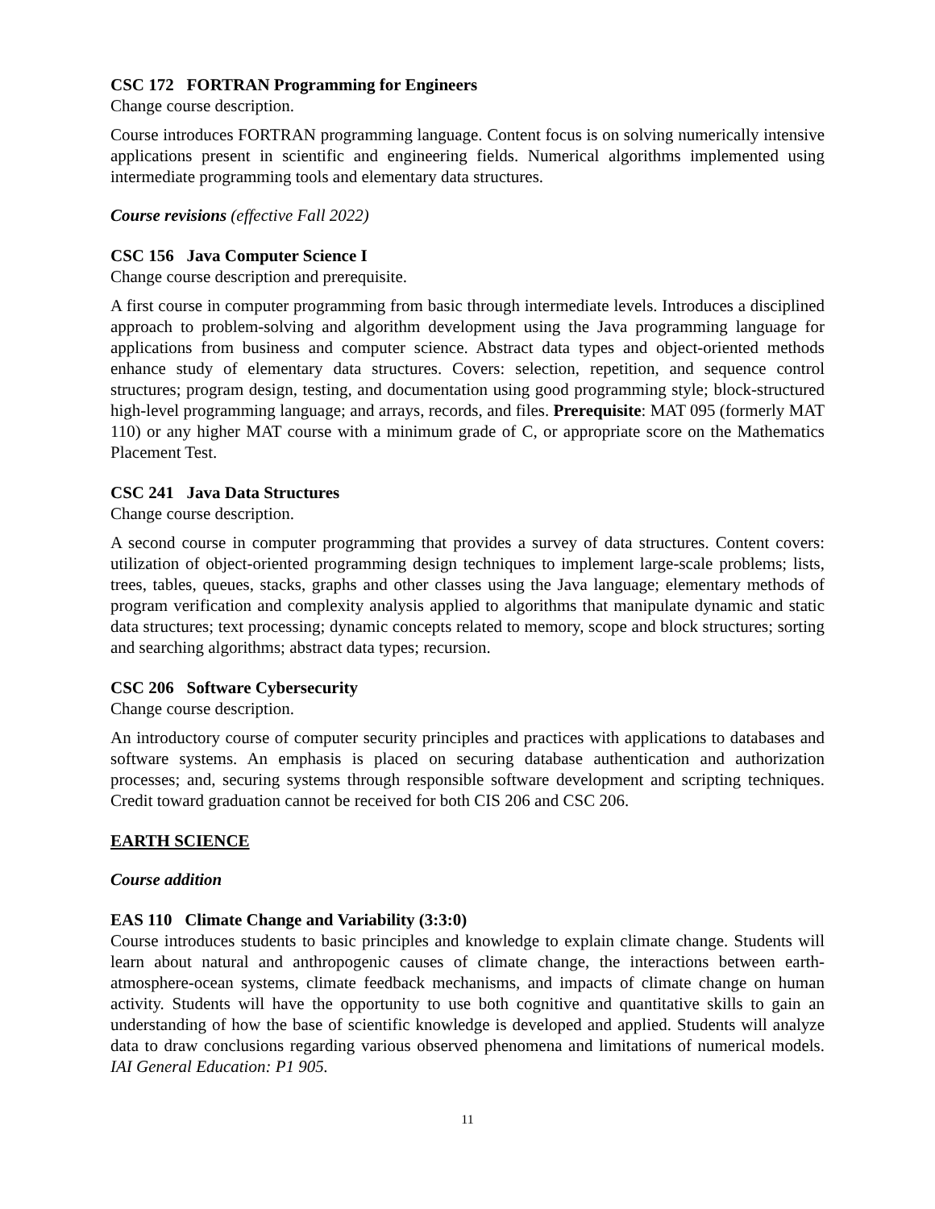CSC 172 FORTRAN Programming for Engineers
Change course description.
Course introduces FORTRAN programming language. Content focus is on solving numerically intensive applications present in scientific and engineering fields. Numerical algorithms implemented using intermediate programming tools and elementary data structures.
Course revisions (effective Fall 2022)
CSC 156 Java Computer Science I
Change course description and prerequisite.
A first course in computer programming from basic through intermediate levels. Introduces a disciplined approach to problem-solving and algorithm development using the Java programming language for applications from business and computer science. Abstract data types and object-oriented methods enhance study of elementary data structures. Covers: selection, repetition, and sequence control structures; program design, testing, and documentation using good programming style; block-structured high-level programming language; and arrays, records, and files. Prerequisite: MAT 095 (formerly MAT 110) or any higher MAT course with a minimum grade of C, or appropriate score on the Mathematics Placement Test.
CSC 241 Java Data Structures
Change course description.
A second course in computer programming that provides a survey of data structures. Content covers: utilization of object-oriented programming design techniques to implement large-scale problems; lists, trees, tables, queues, stacks, graphs and other classes using the Java language; elementary methods of program verification and complexity analysis applied to algorithms that manipulate dynamic and static data structures; text processing; dynamic concepts related to memory, scope and block structures; sorting and searching algorithms; abstract data types; recursion.
CSC 206 Software Cybersecurity
Change course description.
An introductory course of computer security principles and practices with applications to databases and software systems. An emphasis is placed on securing database authentication and authorization processes; and, securing systems through responsible software development and scripting techniques. Credit toward graduation cannot be received for both CIS 206 and CSC 206.
EARTH SCIENCE
Course addition
EAS 110 Climate Change and Variability (3:3:0)
Course introduces students to basic principles and knowledge to explain climate change. Students will learn about natural and anthropogenic causes of climate change, the interactions between earth-atmosphere-ocean systems, climate feedback mechanisms, and impacts of climate change on human activity. Students will have the opportunity to use both cognitive and quantitative skills to gain an understanding of how the base of scientific knowledge is developed and applied. Students will analyze data to draw conclusions regarding various observed phenomena and limitations of numerical models. IAI General Education: P1 905.
11